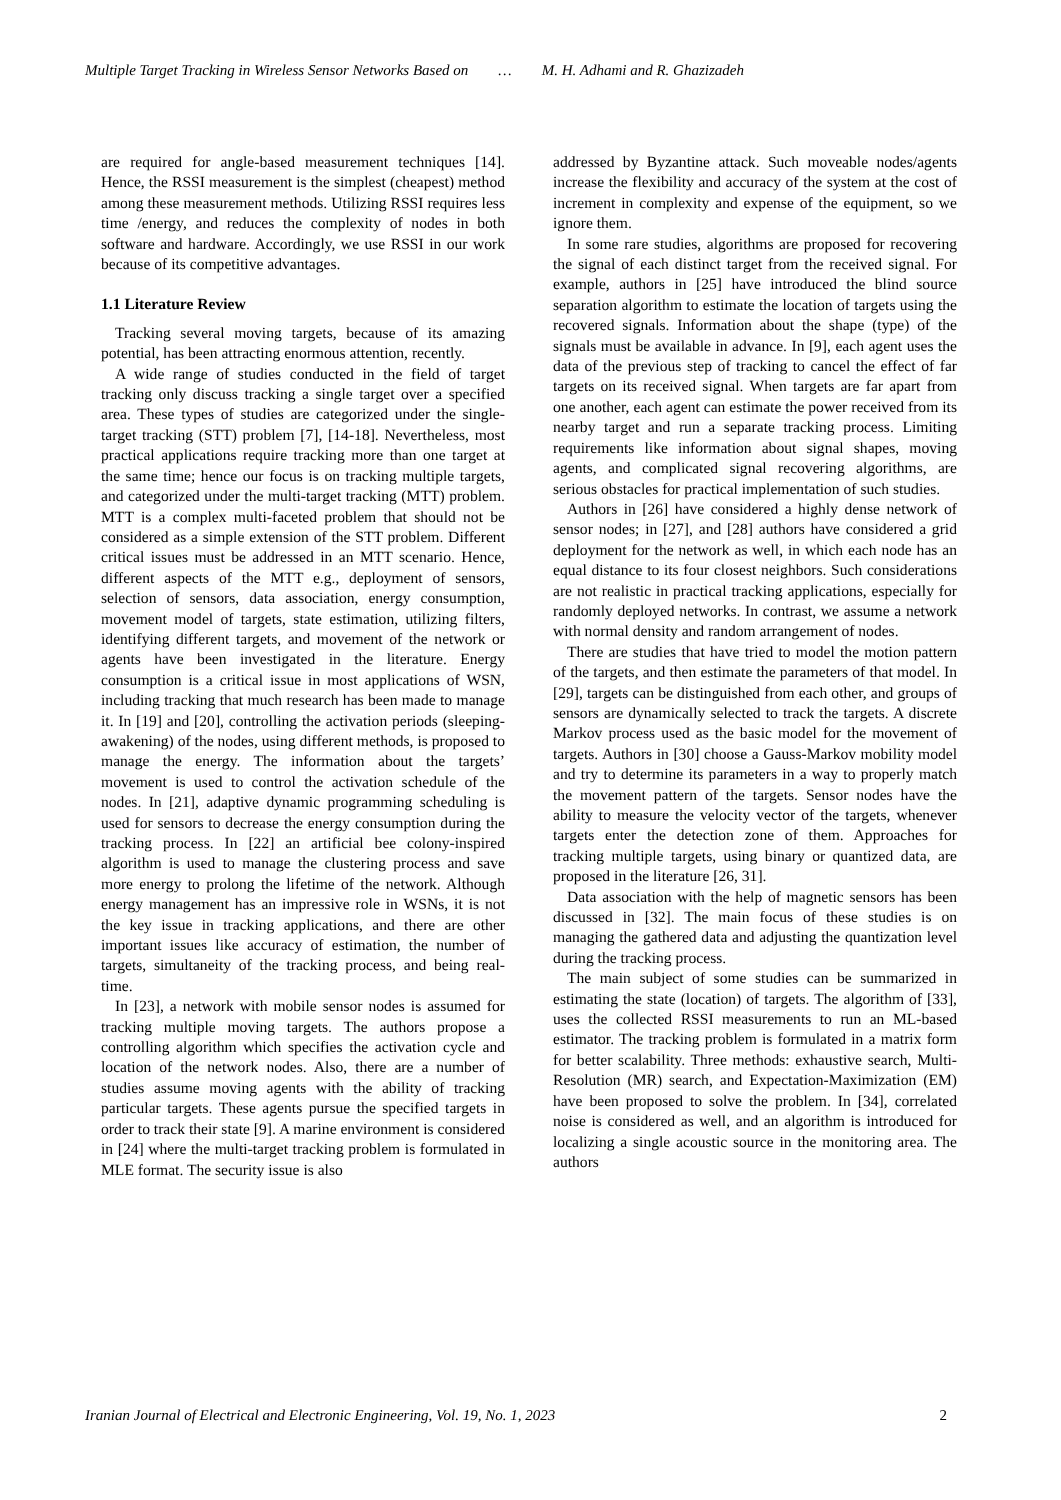Multiple Target Tracking in Wireless Sensor Networks Based on … M. H. Adhami and R. Ghazizadeh
are required for angle-based measurement techniques [14]. Hence, the RSSI measurement is the simplest (cheapest) method among these measurement methods. Utilizing RSSI requires less time /energy, and reduces the complexity of nodes in both software and hardware. Accordingly, we use RSSI in our work because of its competitive advantages.
1.1 Literature Review
Tracking several moving targets, because of its amazing potential, has been attracting enormous attention, recently.
A wide range of studies conducted in the field of target tracking only discuss tracking a single target over a specified area. These types of studies are categorized under the single-target tracking (STT) problem [7], [14-18]. Nevertheless, most practical applications require tracking more than one target at the same time; hence our focus is on tracking multiple targets, and categorized under the multi-target tracking (MTT) problem. MTT is a complex multi-faceted problem that should not be considered as a simple extension of the STT problem. Different critical issues must be addressed in an MTT scenario. Hence, different aspects of the MTT e.g., deployment of sensors, selection of sensors, data association, energy consumption, movement model of targets, state estimation, utilizing filters, identifying different targets, and movement of the network or agents have been investigated in the literature. Energy consumption is a critical issue in most applications of WSN, including tracking that much research has been made to manage it. In [19] and [20], controlling the activation periods (sleeping-awakening) of the nodes, using different methods, is proposed to manage the energy. The information about the targets’ movement is used to control the activation schedule of the nodes. In [21], adaptive dynamic programming scheduling is used for sensors to decrease the energy consumption during the tracking process. In [22] an artificial bee colony-inspired algorithm is used to manage the clustering process and save more energy to prolong the lifetime of the network. Although energy management has an impressive role in WSNs, it is not the key issue in tracking applications, and there are other important issues like accuracy of estimation, the number of targets, simultaneity of the tracking process, and being real-time.
In [23], a network with mobile sensor nodes is assumed for tracking multiple moving targets. The authors propose a controlling algorithm which specifies the activation cycle and location of the network nodes. Also, there are a number of studies assume moving agents with the ability of tracking particular targets. These agents pursue the specified targets in order to track their state [9]. A marine environment is considered in [24] where the multi-target tracking problem is formulated in MLE format. The security issue is also
addressed by Byzantine attack. Such moveable nodes/agents increase the flexibility and accuracy of the system at the cost of increment in complexity and expense of the equipment, so we ignore them.
In some rare studies, algorithms are proposed for recovering the signal of each distinct target from the received signal. For example, authors in [25] have introduced the blind source separation algorithm to estimate the location of targets using the recovered signals. Information about the shape (type) of the signals must be available in advance. In [9], each agent uses the data of the previous step of tracking to cancel the effect of far targets on its received signal. When targets are far apart from one another, each agent can estimate the power received from its nearby target and run a separate tracking process. Limiting requirements like information about signal shapes, moving agents, and complicated signal recovering algorithms, are serious obstacles for practical implementation of such studies.
Authors in [26] have considered a highly dense network of sensor nodes; in [27], and [28] authors have considered a grid deployment for the network as well, in which each node has an equal distance to its four closest neighbors. Such considerations are not realistic in practical tracking applications, especially for randomly deployed networks. In contrast, we assume a network with normal density and random arrangement of nodes.
There are studies that have tried to model the motion pattern of the targets, and then estimate the parameters of that model. In [29], targets can be distinguished from each other, and groups of sensors are dynamically selected to track the targets. A discrete Markov process used as the basic model for the movement of targets. Authors in [30] choose a Gauss-Markov mobility model and try to determine its parameters in a way to properly match the movement pattern of the targets. Sensor nodes have the ability to measure the velocity vector of the targets, whenever targets enter the detection zone of them. Approaches for tracking multiple targets, using binary or quantized data, are proposed in the literature [26, 31].
Data association with the help of magnetic sensors has been discussed in [32]. The main focus of these studies is on managing the gathered data and adjusting the quantization level during the tracking process.
The main subject of some studies can be summarized in estimating the state (location) of targets. The algorithm of [33], uses the collected RSSI measurements to run an ML-based estimator. The tracking problem is formulated in a matrix form for better scalability. Three methods: exhaustive search, Multi-Resolution (MR) search, and Expectation-Maximization (EM) have been proposed to solve the problem. In [34], correlated noise is considered as well, and an algorithm is introduced for localizing a single acoustic source in the monitoring area. The authors
Iranian Journal of Electrical and Electronic Engineering, Vol. 19, No. 1, 2023 2